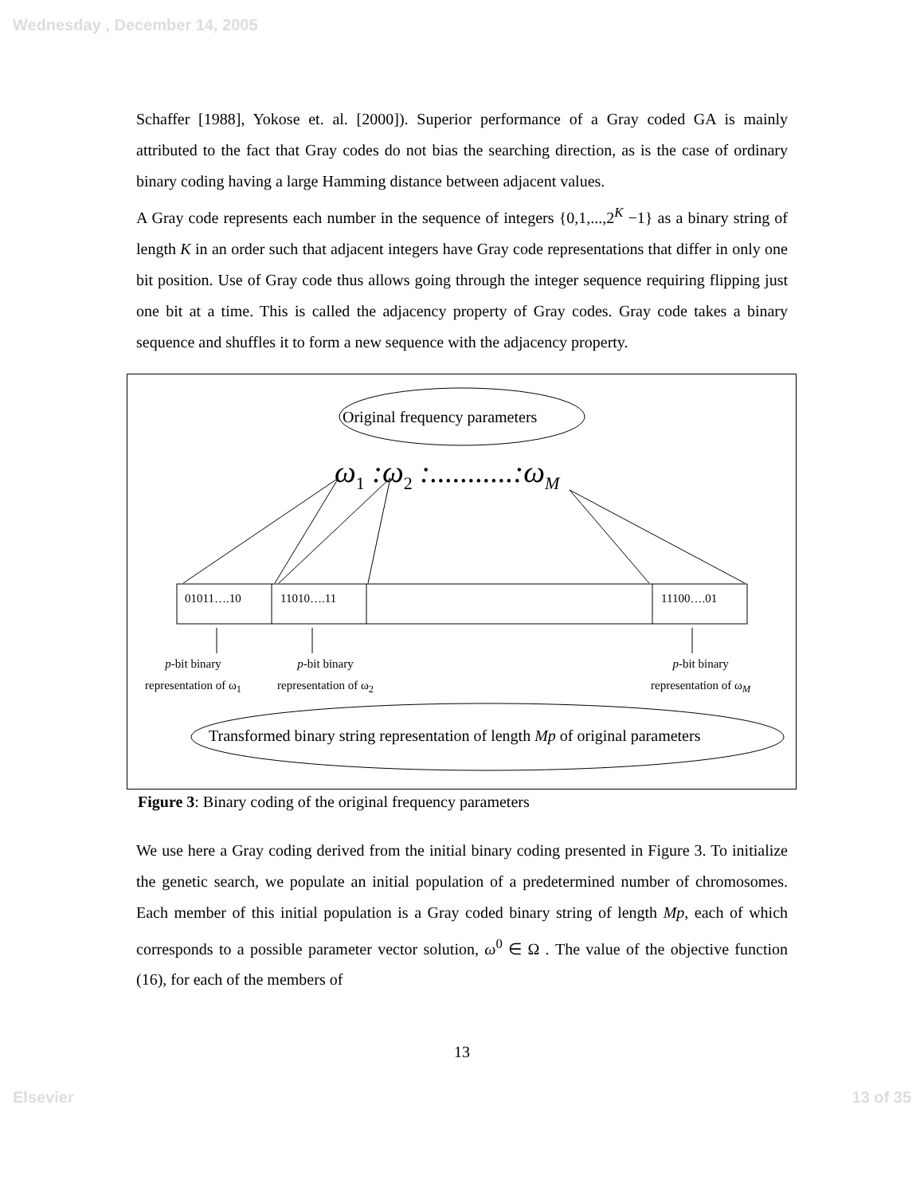Wednesday , December 14, 2005
Schaffer [1988], Yokose et. al. [2000]). Superior performance of a Gray coded GA is mainly attributed to the fact that Gray codes do not bias the searching direction, as is the case of ordinary binary coding having a large Hamming distance between adjacent values.
A Gray code represents each number in the sequence of integers {0,1,...,2<sup>K</sup> −1} as a binary string of length K in an order such that adjacent integers have Gray code representations that differ in only one bit position. Use of Gray code thus allows going through the integer sequence requiring flipping just one bit at a time. This is called the adjacency property of Gray codes. Gray code takes a binary sequence and shuffles it to form a new sequence with the adjacency property.
Original frequency parameters
ω<sub>1</sub> :ω<sub>2</sub> :...........:ω<sub>M</sub>
01011….10 11010….11 11100….01
p-bit binary
representation of ω<sub>1</sub>
p-bit binary
representation of ω<sub>2</sub>
p-bit binary
representation of ω<sub>M</sub>
Transformed binary string representation of length Mp of original parameters
Figure 3: Binary coding of the original frequency parameters
We use here a Gray coding derived from the initial binary coding presented in Figure 3. To initialize the genetic search, we populate an initial population of a predetermined number of chromosomes. Each member of this initial population is a Gray coded binary string of length Mp, each of which corresponds to a possible parameter vector solution, ω<sup>0</sup> ∈ Ω . The value of the objective function (16), for each of the members of
13
Elsevier 13 of 35